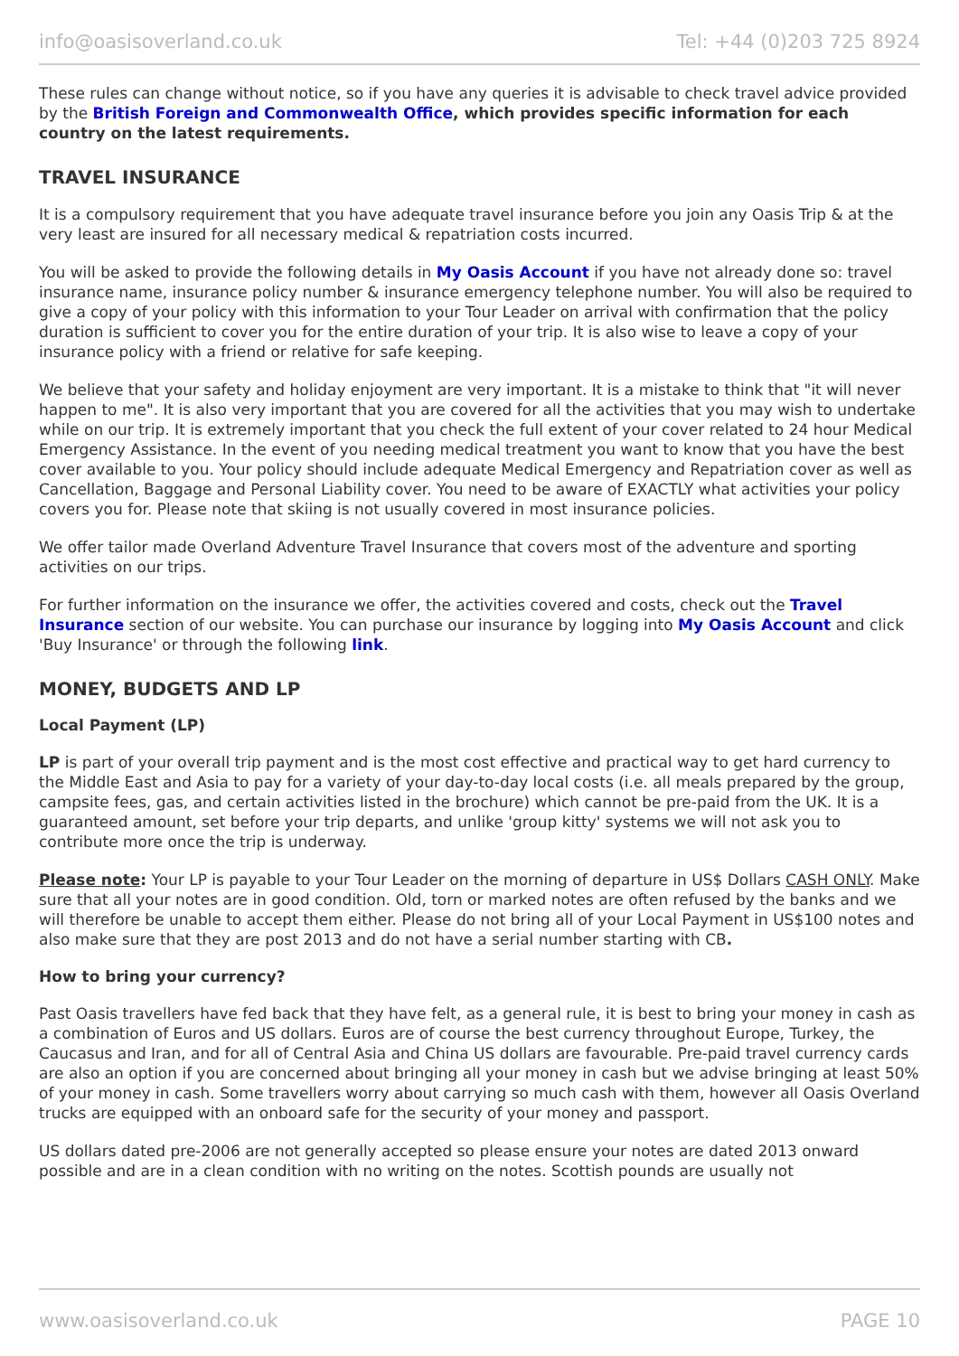info@oasisoverland.co.uk Tel: +44 (0)203 725 8924
These rules can change without notice, so if you have any queries it is advisable to check travel advice provided by the British Foreign and Commonwealth Office, which provides specific information for each country on the latest requirements.
TRAVEL INSURANCE
It is a compulsory requirement that you have adequate travel insurance before you join any Oasis Trip & at the very least are insured for all necessary medical & repatriation costs incurred.
You will be asked to provide the following details in My Oasis Account if you have not already done so: travel insurance name, insurance policy number & insurance emergency telephone number. You will also be required to give a copy of your policy with this information to your Tour Leader on arrival with confirmation that the policy duration is sufficient to cover you for the entire duration of your trip. It is also wise to leave a copy of your insurance policy with a friend or relative for safe keeping.
We believe that your safety and holiday enjoyment are very important. It is a mistake to think that "it will never happen to me". It is also very important that you are covered for all the activities that you may wish to undertake while on our trip. It is extremely important that you check the full extent of your cover related to 24 hour Medical Emergency Assistance. In the event of you needing medical treatment you want to know that you have the best cover available to you. Your policy should include adequate Medical Emergency and Repatriation cover as well as Cancellation, Baggage and Personal Liability cover. You need to be aware of EXACTLY what activities your policy covers you for. Please note that skiing is not usually covered in most insurance policies.
We offer tailor made Overland Adventure Travel Insurance that covers most of the adventure and sporting activities on our trips.
For further information on the insurance we offer, the activities covered and costs, check out the Travel Insurance section of our website. You can purchase our insurance by logging into My Oasis Account and click 'Buy Insurance' or through the following link.
MONEY, BUDGETS AND LP
Local Payment (LP)
LP is part of your overall trip payment and is the most cost effective and practical way to get hard currency to the Middle East and Asia to pay for a variety of your day-to-day local costs (i.e. all meals prepared by the group, campsite fees, gas, and certain activities listed in the brochure) which cannot be pre-paid from the UK. It is a guaranteed amount, set before your trip departs, and unlike 'group kitty' systems we will not ask you to contribute more once the trip is underway.
Please note: Your LP is payable to your Tour Leader on the morning of departure in US$ Dollars CASH ONLY. Make sure that all your notes are in good condition. Old, torn or marked notes are often refused by the banks and we will therefore be unable to accept them either. Please do not bring all of your Local Payment in US$100 notes and also make sure that they are post 2013 and do not have a serial number starting with CB.
How to bring your currency?
Past Oasis travellers have fed back that they have felt, as a general rule, it is best to bring your money in cash as a combination of Euros and US dollars. Euros are of course the best currency throughout Europe, Turkey, the Caucasus and Iran, and for all of Central Asia and China US dollars are favourable. Pre-paid travel currency cards are also an option if you are concerned about bringing all your money in cash but we advise bringing at least 50% of your money in cash. Some travellers worry about carrying so much cash with them, however all Oasis Overland trucks are equipped with an onboard safe for the security of your money and passport.
US dollars dated pre-2006 are not generally accepted so please ensure your notes are dated 2013 onward possible and are in a clean condition with no writing on the notes. Scottish pounds are usually not
www.oasisoverland.co.uk PAGE 10